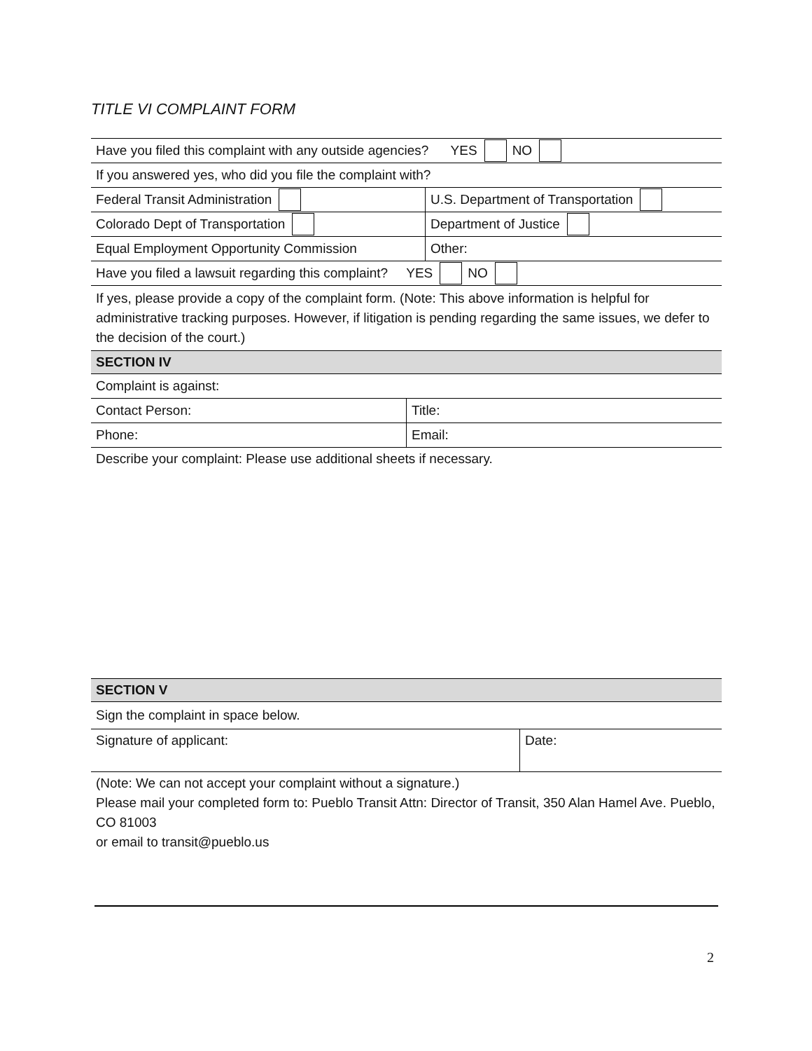TITLE VI COMPLAINT FORM
Have you filed this complaint with any outside agencies? YES NO
If you answered yes, who did you file the complaint with?
Federal Transit Administration U.S. Department of Transportation
Colorado Dept of Transportation Department of Justice
Equal Employment Opportunity Commission Other:
Have you filed a lawsuit regarding this complaint? YES NO
If yes, please provide a copy of the complaint form. (Note: This above information is helpful for administrative tracking purposes. However, if litigation is pending regarding the same issues, we defer to the decision of the court.)
SECTION IV
Complaint is against:
Contact Person: Title:
Phone: Email:
Describe your complaint: Please use additional sheets if necessary.
SECTION V
Sign the complaint in space below.
Signature of applicant: Date:
(Note: We can not accept your complaint without a signature.)
Please mail your completed form to: Pueblo Transit Attn: Director of Transit, 350 Alan Hamel Ave. Pueblo, CO 81003
or email to transit@pueblo.us
2